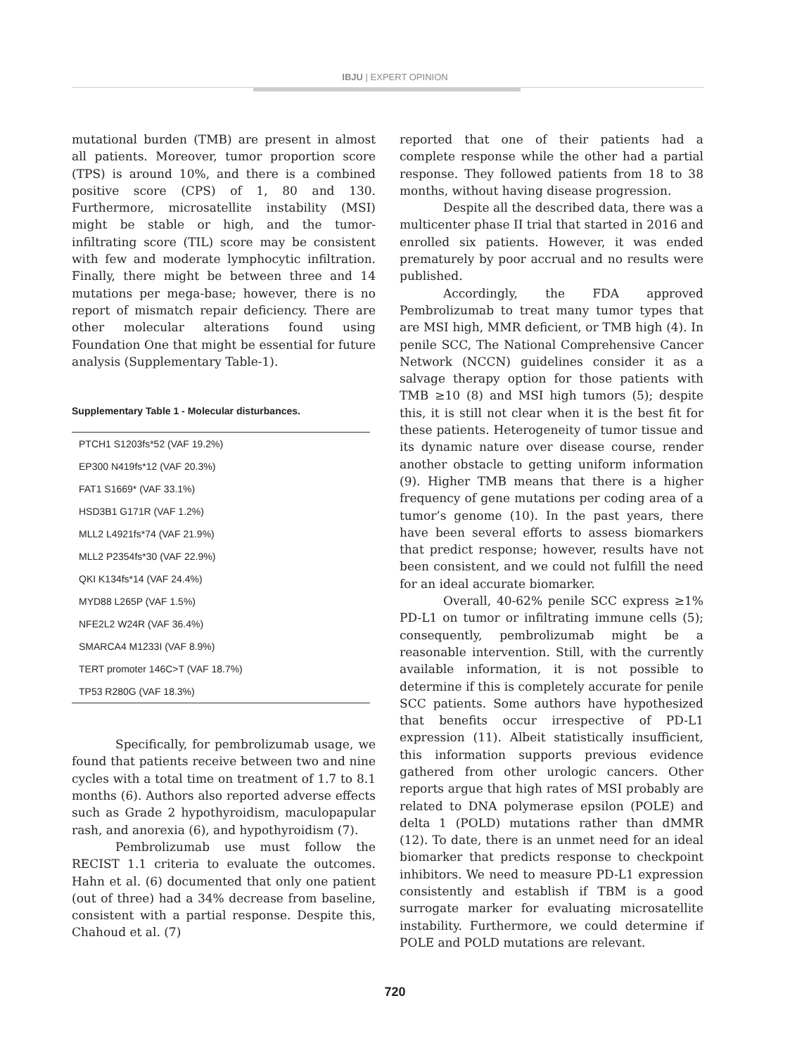IBJU | EXPERT OPINION
mutational burden (TMB) are present in almost all patients. Moreover, tumor proportion score (TPS) is around 10%, and there is a combined positive score (CPS) of 1, 80 and 130. Furthermore, microsatellite instability (MSI) might be stable or high, and the tumor-infiltrating score (TIL) score may be consistent with few and moderate lymphocytic infiltration. Finally, there might be between three and 14 mutations per mega-base; however, there is no report of mismatch repair deficiency. There are other molecular alterations found using Foundation One that might be essential for future analysis (Supplementary Table-1).
Supplementary Table 1 - Molecular disturbances.
| PTCH1 S1203fs*52 (VAF 19.2%) |
| EP300 N419fs*12 (VAF 20.3%) |
| FAT1 S1669* (VAF 33.1%) |
| HSD3B1 G171R (VAF 1.2%) |
| MLL2 L4921fs*74 (VAF 21.9%) |
| MLL2 P2354fs*30 (VAF 22.9%) |
| QKI K134fs*14 (VAF 24.4%) |
| MYD88 L265P (VAF 1.5%) |
| NFE2L2 W24R (VAF 36.4%) |
| SMARCA4 M1233I (VAF 8.9%) |
| TERT promoter 146C>T (VAF 18.7%) |
| TP53 R280G (VAF 18.3%) |
Specifically, for pembrolizumab usage, we found that patients receive between two and nine cycles with a total time on treatment of 1.7 to 8.1 months (6). Authors also reported adverse effects such as Grade 2 hypothyroidism, maculopapular rash, and anorexia (6), and hypothyroidism (7).
Pembrolizumab use must follow the RECIST 1.1 criteria to evaluate the outcomes. Hahn et al. (6) documented that only one patient (out of three) had a 34% decrease from baseline, consistent with a partial response. Despite this, Chahoud et al. (7)
reported that one of their patients had a complete response while the other had a partial response. They followed patients from 18 to 38 months, without having disease progression.
Despite all the described data, there was a multicenter phase II trial that started in 2016 and enrolled six patients. However, it was ended prematurely by poor accrual and no results were published.
Accordingly, the FDA approved Pembrolizumab to treat many tumor types that are MSI high, MMR deficient, or TMB high (4). In penile SCC, The National Comprehensive Cancer Network (NCCN) guidelines consider it as a salvage therapy option for those patients with TMB ≥10 (8) and MSI high tumors (5); despite this, it is still not clear when it is the best fit for these patients. Heterogeneity of tumor tissue and its dynamic nature over disease course, render another obstacle to getting uniform information (9). Higher TMB means that there is a higher frequency of gene mutations per coding area of a tumor’s genome (10). In the past years, there have been several efforts to assess biomarkers that predict response; however, results have not been consistent, and we could not fulfill the need for an ideal accurate biomarker.
Overall, 40-62% penile SCC express ≥1% PD-L1 on tumor or infiltrating immune cells (5); consequently, pembrolizumab might be a reasonable intervention. Still, with the currently available information, it is not possible to determine if this is completely accurate for penile SCC patients. Some authors have hypothesized that benefits occur irrespective of PD-L1 expression (11). Albeit statistically insufficient, this information supports previous evidence gathered from other urologic cancers. Other reports argue that high rates of MSI probably are related to DNA polymerase epsilon (POLE) and delta 1 (POLD) mutations rather than dMMR (12). To date, there is an unmet need for an ideal biomarker that predicts response to checkpoint inhibitors. We need to measure PD-L1 expression consistently and establish if TBM is a good surrogate marker for evaluating microsatellite instability. Furthermore, we could determine if POLE and POLD mutations are relevant.
720